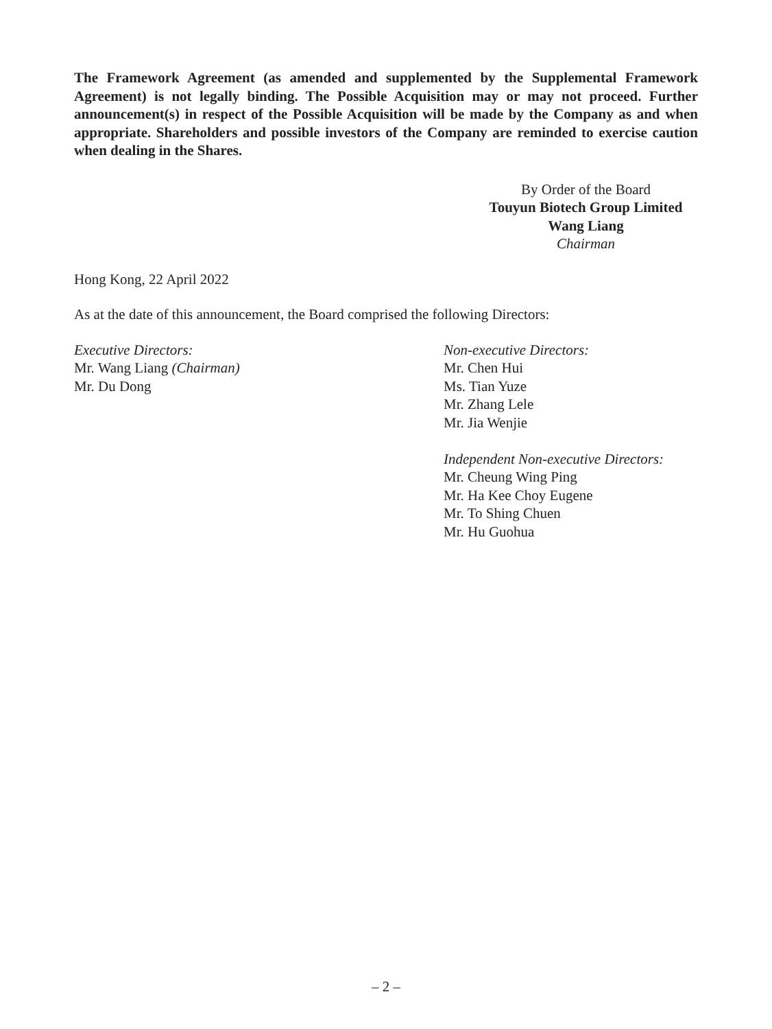The Framework Agreement (as amended and supplemented by the Supplemental Framework Agreement) is not legally binding. The Possible Acquisition may or may not proceed. Further announcement(s) in respect of the Possible Acquisition will be made by the Company as and when appropriate. Shareholders and possible investors of the Company are reminded to exercise caution when dealing in the Shares.
By Order of the Board
Touyun Biotech Group Limited
Wang Liang
Chairman
Hong Kong, 22 April 2022
As at the date of this announcement, the Board comprised the following Directors:
Executive Directors:
Mr. Wang Liang (Chairman)
Mr. Du Dong
Non-executive Directors:
Mr. Chen Hui
Ms. Tian Yuze
Mr. Zhang Lele
Mr. Jia Wenjie
Independent Non-executive Directors:
Mr. Cheung Wing Ping
Mr. Ha Kee Choy Eugene
Mr. To Shing Chuen
Mr. Hu Guohua
– 2 –